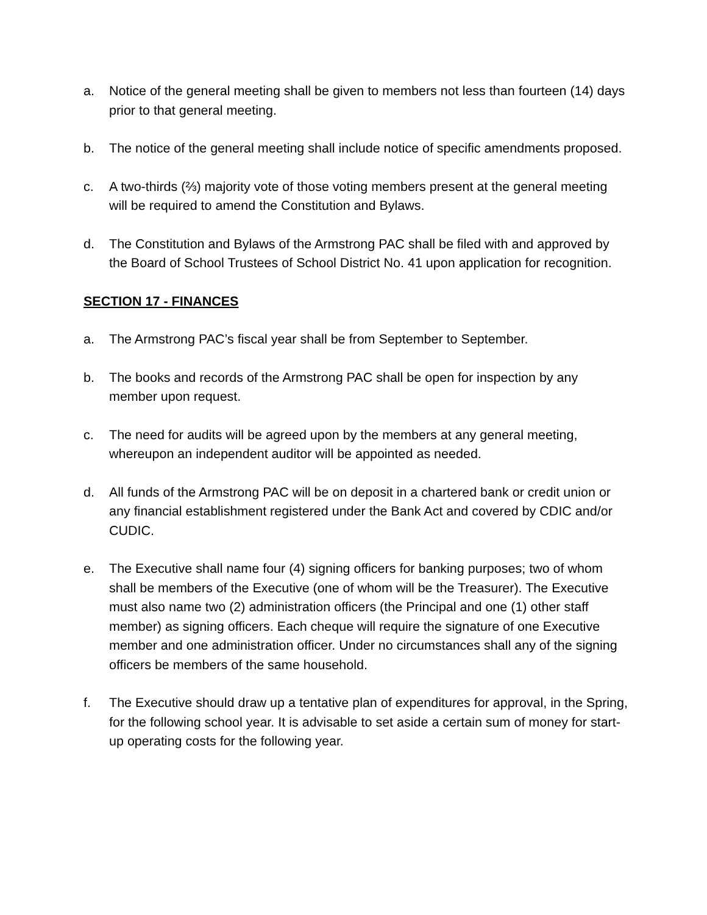a. Notice of the general meeting shall be given to members not less than fourteen (14) days prior to that general meeting.
b. The notice of the general meeting shall include notice of specific amendments proposed.
c. A two-thirds (⅔) majority vote of those voting members present at the general meeting will be required to amend the Constitution and Bylaws.
d. The Constitution and Bylaws of the Armstrong PAC shall be filed with and approved by the Board of School Trustees of School District No. 41 upon application for recognition.
SECTION 17 - FINANCES
a. The Armstrong PAC’s fiscal year shall be from September to September.
b. The books and records of the Armstrong PAC shall be open for inspection by any member upon request.
c. The need for audits will be agreed upon by the members at any general meeting, whereupon an independent auditor will be appointed as needed.
d. All funds of the Armstrong PAC will be on deposit in a chartered bank or credit union or any financial establishment registered under the Bank Act and covered by CDIC and/or CUDIC.
e. The Executive shall name four (4) signing officers for banking purposes; two of whom shall be members of the Executive (one of whom will be the Treasurer). The Executive must also name two (2) administration officers (the Principal and one (1) other staff member) as signing officers. Each cheque will require the signature of one Executive member and one administration officer. Under no circumstances shall any of the signing officers be members of the same household.
f. The Executive should draw up a tentative plan of expenditures for approval, in the Spring, for the following school year. It is advisable to set aside a certain sum of money for start-up operating costs for the following year.